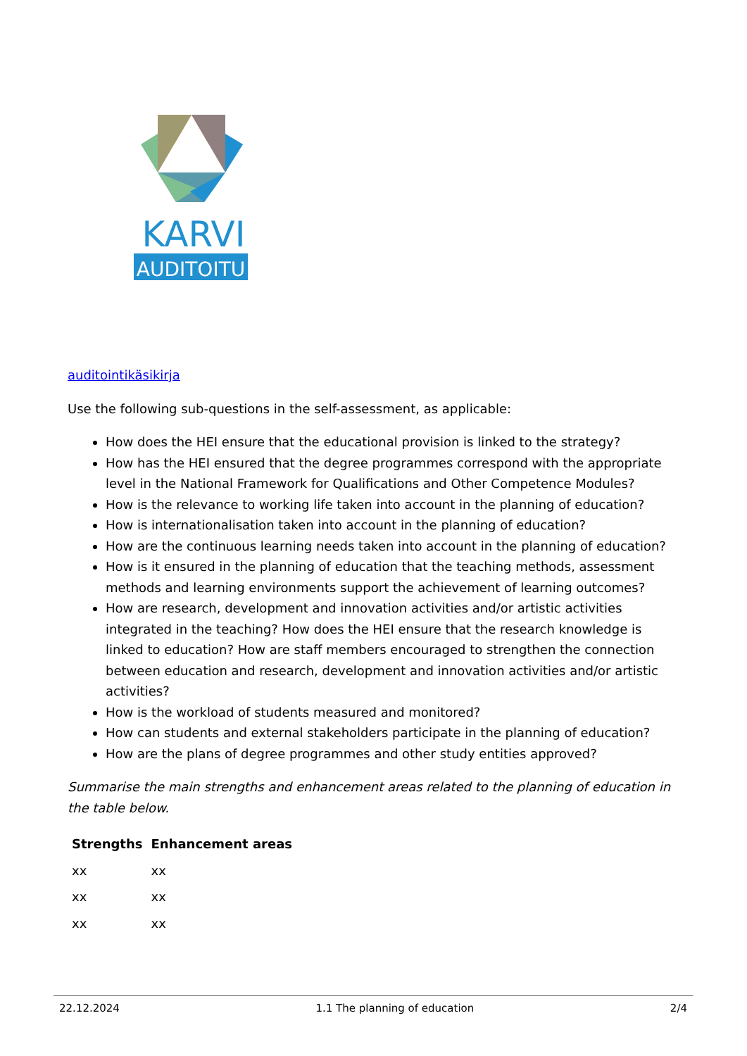KARVI
AUDITOITU
auditointikäsikirja
Use the following sub-questions in the self-assessment, as applicable:
How does the HEI ensure that the educational provision is linked to the strategy?
How has the HEI ensured that the degree programmes correspond with the appropriate level in the National Framework for Qualifications and Other Competence Modules?
How is the relevance to working life taken into account in the planning of education?
How is internationalisation taken into account in the planning of education?
How are the continuous learning needs taken into account in the planning of education?
How is it ensured in the planning of education that the teaching methods, assessment methods and learning environments support the achievement of learning outcomes?
How are research, development and innovation activities and/or artistic activities integrated in the teaching? How does the HEI ensure that the research knowledge is linked to education? How are staff members encouraged to strengthen the connection between education and research, development and innovation activities and/or artistic activities?
How is the workload of students measured and monitored?
How can students and external stakeholders participate in the planning of education?
How are the plans of degree programmes and other study entities approved?
Summarise the main strengths and enhancement areas related to the planning of education in the table below.
| Strengths | Enhancement areas |
| --- | --- |
| xx | xx |
| xx | xx |
| xx | xx |
22.12.2024 1.1 The planning of education 2/4